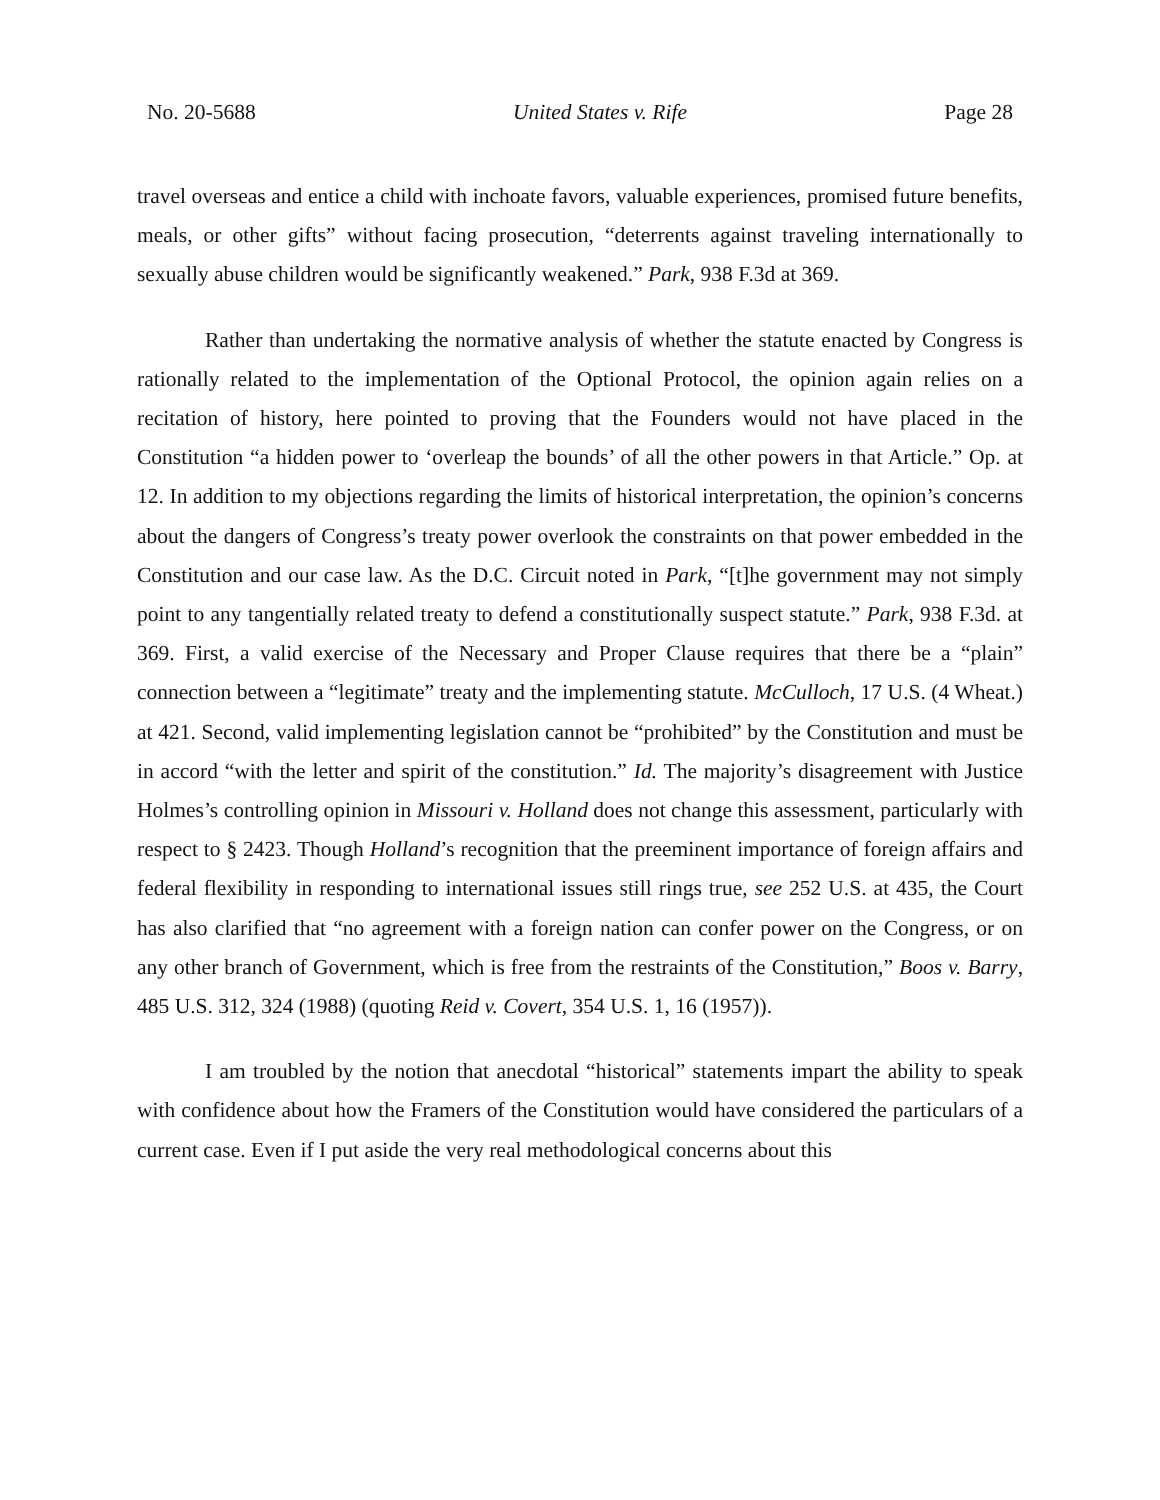No. 20-5688 United States v. Rife Page 28
travel overseas and entice a child with inchoate favors, valuable experiences, promised future benefits, meals, or other gifts” without facing prosecution, “deterrents against traveling internationally to sexually abuse children would be significantly weakened.” Park, 938 F.3d at 369.
Rather than undertaking the normative analysis of whether the statute enacted by Congress is rationally related to the implementation of the Optional Protocol, the opinion again relies on a recitation of history, here pointed to proving that the Founders would not have placed in the Constitution “a hidden power to ‘overleap the bounds’ of all the other powers in that Article.” Op. at 12. In addition to my objections regarding the limits of historical interpretation, the opinion’s concerns about the dangers of Congress’s treaty power overlook the constraints on that power embedded in the Constitution and our case law. As the D.C. Circuit noted in Park, “[t]he government may not simply point to any tangentially related treaty to defend a constitutionally suspect statute.” Park, 938 F.3d. at 369. First, a valid exercise of the Necessary and Proper Clause requires that there be a “plain” connection between a “legitimate” treaty and the implementing statute. McCulloch, 17 U.S. (4 Wheat.) at 421. Second, valid implementing legislation cannot be “prohibited” by the Constitution and must be in accord “with the letter and spirit of the constitution.” Id. The majority’s disagreement with Justice Holmes’s controlling opinion in Missouri v. Holland does not change this assessment, particularly with respect to § 2423. Though Holland’s recognition that the preeminent importance of foreign affairs and federal flexibility in responding to international issues still rings true, see 252 U.S. at 435, the Court has also clarified that “no agreement with a foreign nation can confer power on the Congress, or on any other branch of Government, which is free from the restraints of the Constitution,” Boos v. Barry, 485 U.S. 312, 324 (1988) (quoting Reid v. Covert, 354 U.S. 1, 16 (1957)).
I am troubled by the notion that anecdotal “historical” statements impart the ability to speak with confidence about how the Framers of the Constitution would have considered the particulars of a current case. Even if I put aside the very real methodological concerns about this